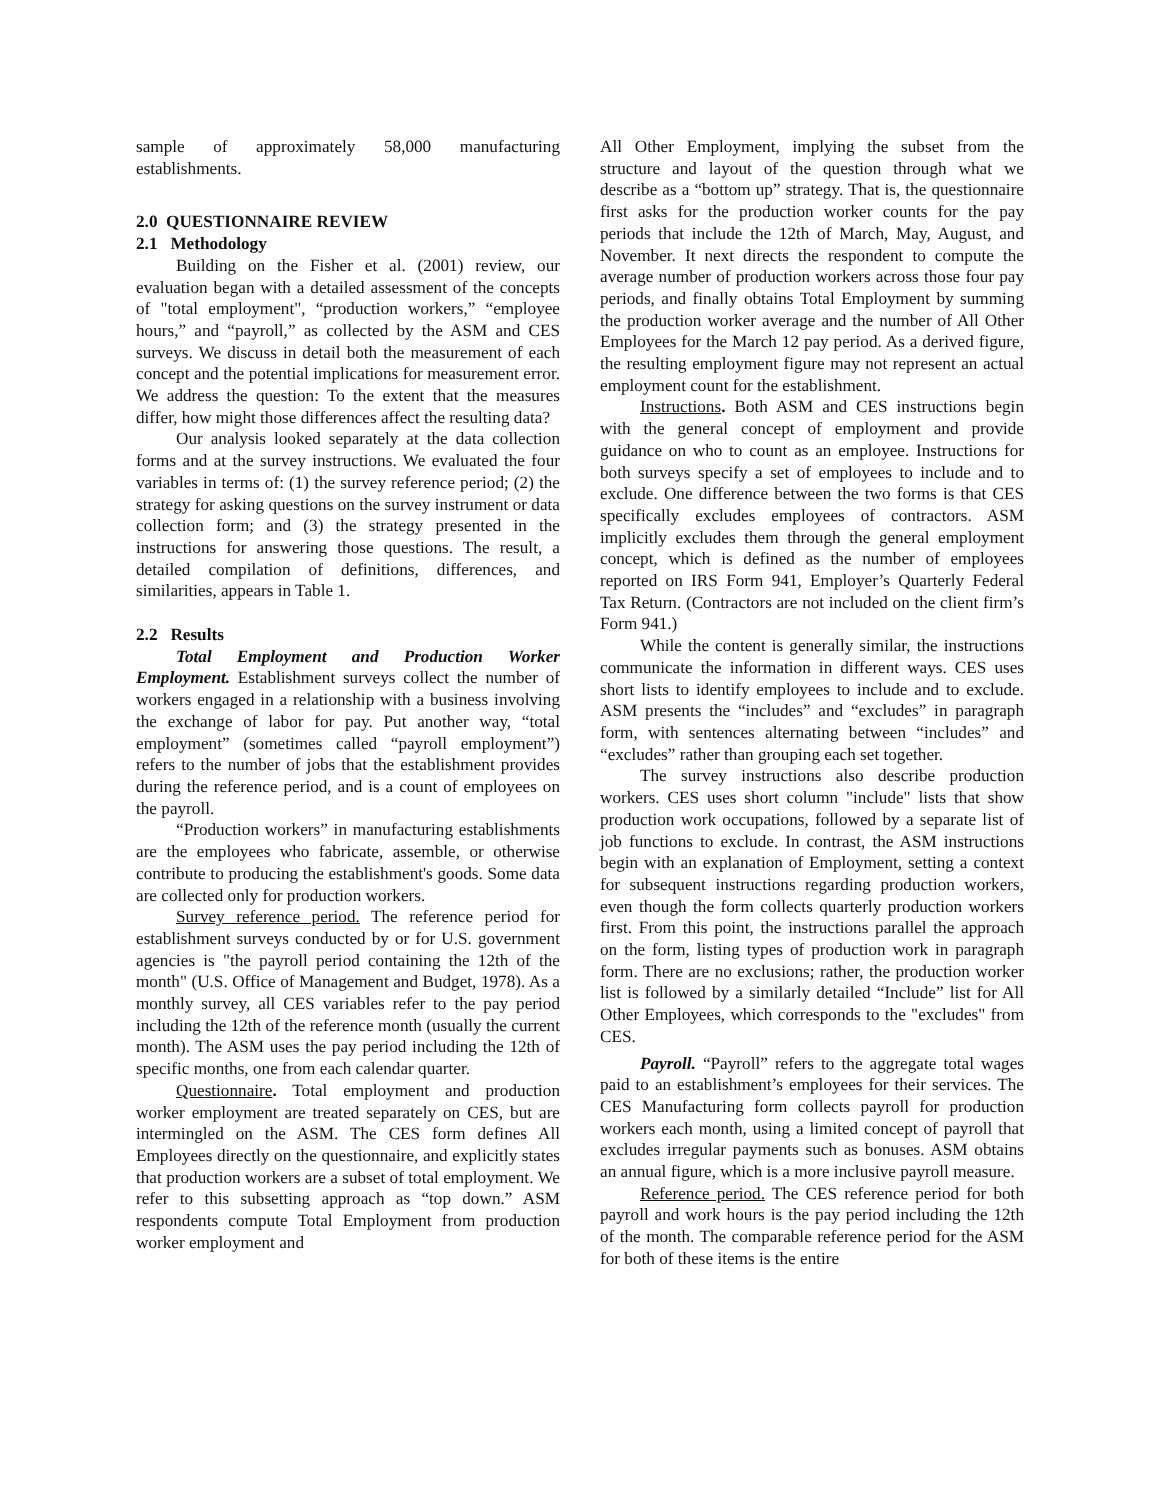sample of approximately 58,000 manufacturing establishments.
2.0 QUESTIONNAIRE REVIEW
2.1 Methodology
Building on the Fisher et al. (2001) review, our evaluation began with a detailed assessment of the concepts of "total employment", “production workers,” “employee hours,” and “payroll,” as collected by the ASM and CES surveys. We discuss in detail both the measurement of each concept and the potential implications for measurement error. We address the question: To the extent that the measures differ, how might those differences affect the resulting data?
Our analysis looked separately at the data collection forms and at the survey instructions. We evaluated the four variables in terms of: (1) the survey reference period; (2) the strategy for asking questions on the survey instrument or data collection form; and (3) the strategy presented in the instructions for answering those questions. The result, a detailed compilation of definitions, differences, and similarities, appears in Table 1.
2.2 Results
Total Employment and Production Worker Employment. Establishment surveys collect the number of workers engaged in a relationship with a business involving the exchange of labor for pay. Put another way, “total employment” (sometimes called “payroll employment”) refers to the number of jobs that the establishment provides during the reference period, and is a count of employees on the payroll.
“Production workers” in manufacturing establishments are the employees who fabricate, assemble, or otherwise contribute to producing the establishment's goods. Some data are collected only for production workers.
Survey reference period. The reference period for establishment surveys conducted by or for U.S. government agencies is "the payroll period containing the 12th of the month" (U.S. Office of Management and Budget, 1978). As a monthly survey, all CES variables refer to the pay period including the 12th of the reference month (usually the current month). The ASM uses the pay period including the 12th of specific months, one from each calendar quarter.
Questionnaire. Total employment and production worker employment are treated separately on CES, but are intermingled on the ASM. The CES form defines All Employees directly on the questionnaire, and explicitly states that production workers are a subset of total employment. We refer to this subsetting approach as “top down.” ASM respondents compute Total Employment from production worker employment and
All Other Employment, implying the subset from the structure and layout of the question through what we describe as a “bottom up” strategy. That is, the questionnaire first asks for the production worker counts for the pay periods that include the 12th of March, May, August, and November. It next directs the respondent to compute the average number of production workers across those four pay periods, and finally obtains Total Employment by summing the production worker average and the number of All Other Employees for the March 12 pay period. As a derived figure, the resulting employment figure may not represent an actual employment count for the establishment.
Instructions. Both ASM and CES instructions begin with the general concept of employment and provide guidance on who to count as an employee. Instructions for both surveys specify a set of employees to include and to exclude. One difference between the two forms is that CES specifically excludes employees of contractors. ASM implicitly excludes them through the general employment concept, which is defined as the number of employees reported on IRS Form 941, Employer’s Quarterly Federal Tax Return. (Contractors are not included on the client firm’s Form 941.)
While the content is generally similar, the instructions communicate the information in different ways. CES uses short lists to identify employees to include and to exclude. ASM presents the “includes” and “excludes” in paragraph form, with sentences alternating between “includes” and “excludes” rather than grouping each set together.
The survey instructions also describe production workers. CES uses short column "include" lists that show production work occupations, followed by a separate list of job functions to exclude. In contrast, the ASM instructions begin with an explanation of Employment, setting a context for subsequent instructions regarding production workers, even though the form collects quarterly production workers first. From this point, the instructions parallel the approach on the form, listing types of production work in paragraph form. There are no exclusions; rather, the production worker list is followed by a similarly detailed “Include” list for All Other Employees, which corresponds to the "excludes" from CES.
Payroll. “Payroll” refers to the aggregate total wages paid to an establishment’s employees for their services. The CES Manufacturing form collects payroll for production workers each month, using a limited concept of payroll that excludes irregular payments such as bonuses. ASM obtains an annual figure, which is a more inclusive payroll measure.
Reference period. The CES reference period for both payroll and work hours is the pay period including the 12th of the month. The comparable reference period for the ASM for both of these items is the entire